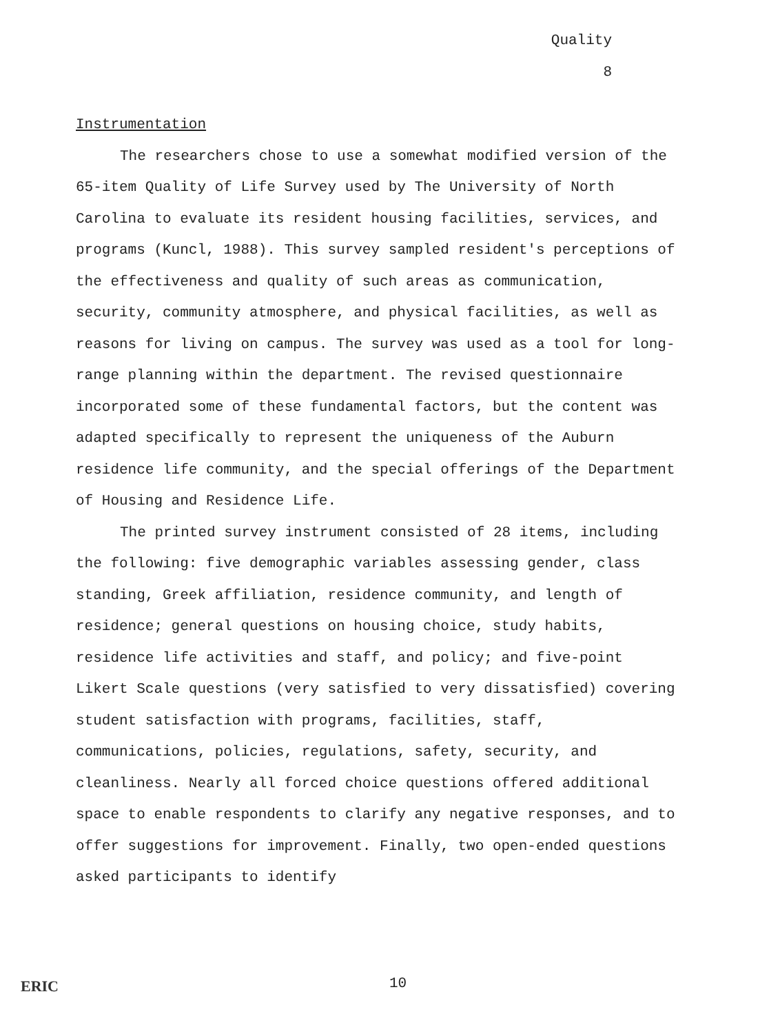Quality
8
Instrumentation
The researchers chose to use a somewhat modified version of the 65-item Quality of Life Survey used by The University of North Carolina to evaluate its resident housing facilities, services, and programs (Kuncl, 1988). This survey sampled resident's perceptions of the effectiveness and quality of such areas as communication, security, community atmosphere, and physical facilities, as well as reasons for living on campus. The survey was used as a tool for long-range planning within the department. The revised questionnaire incorporated some of these fundamental factors, but the content was adapted specifically to represent the uniqueness of the Auburn residence life community, and the special offerings of the Department of Housing and Residence Life.
The printed survey instrument consisted of 28 items, including the following: five demographic variables assessing gender, class standing, Greek affiliation, residence community, and length of residence; general questions on housing choice, study habits, residence life activities and staff, and policy; and five-point Likert Scale questions (very satisfied to very dissatisfied) covering student satisfaction with programs, facilities, staff, communications, policies, regulations, safety, security, and cleanliness. Nearly all forced choice questions offered additional space to enable respondents to clarify any negative responses, and to offer suggestions for improvement. Finally, two open-ended questions asked participants to identify
ERIC 10